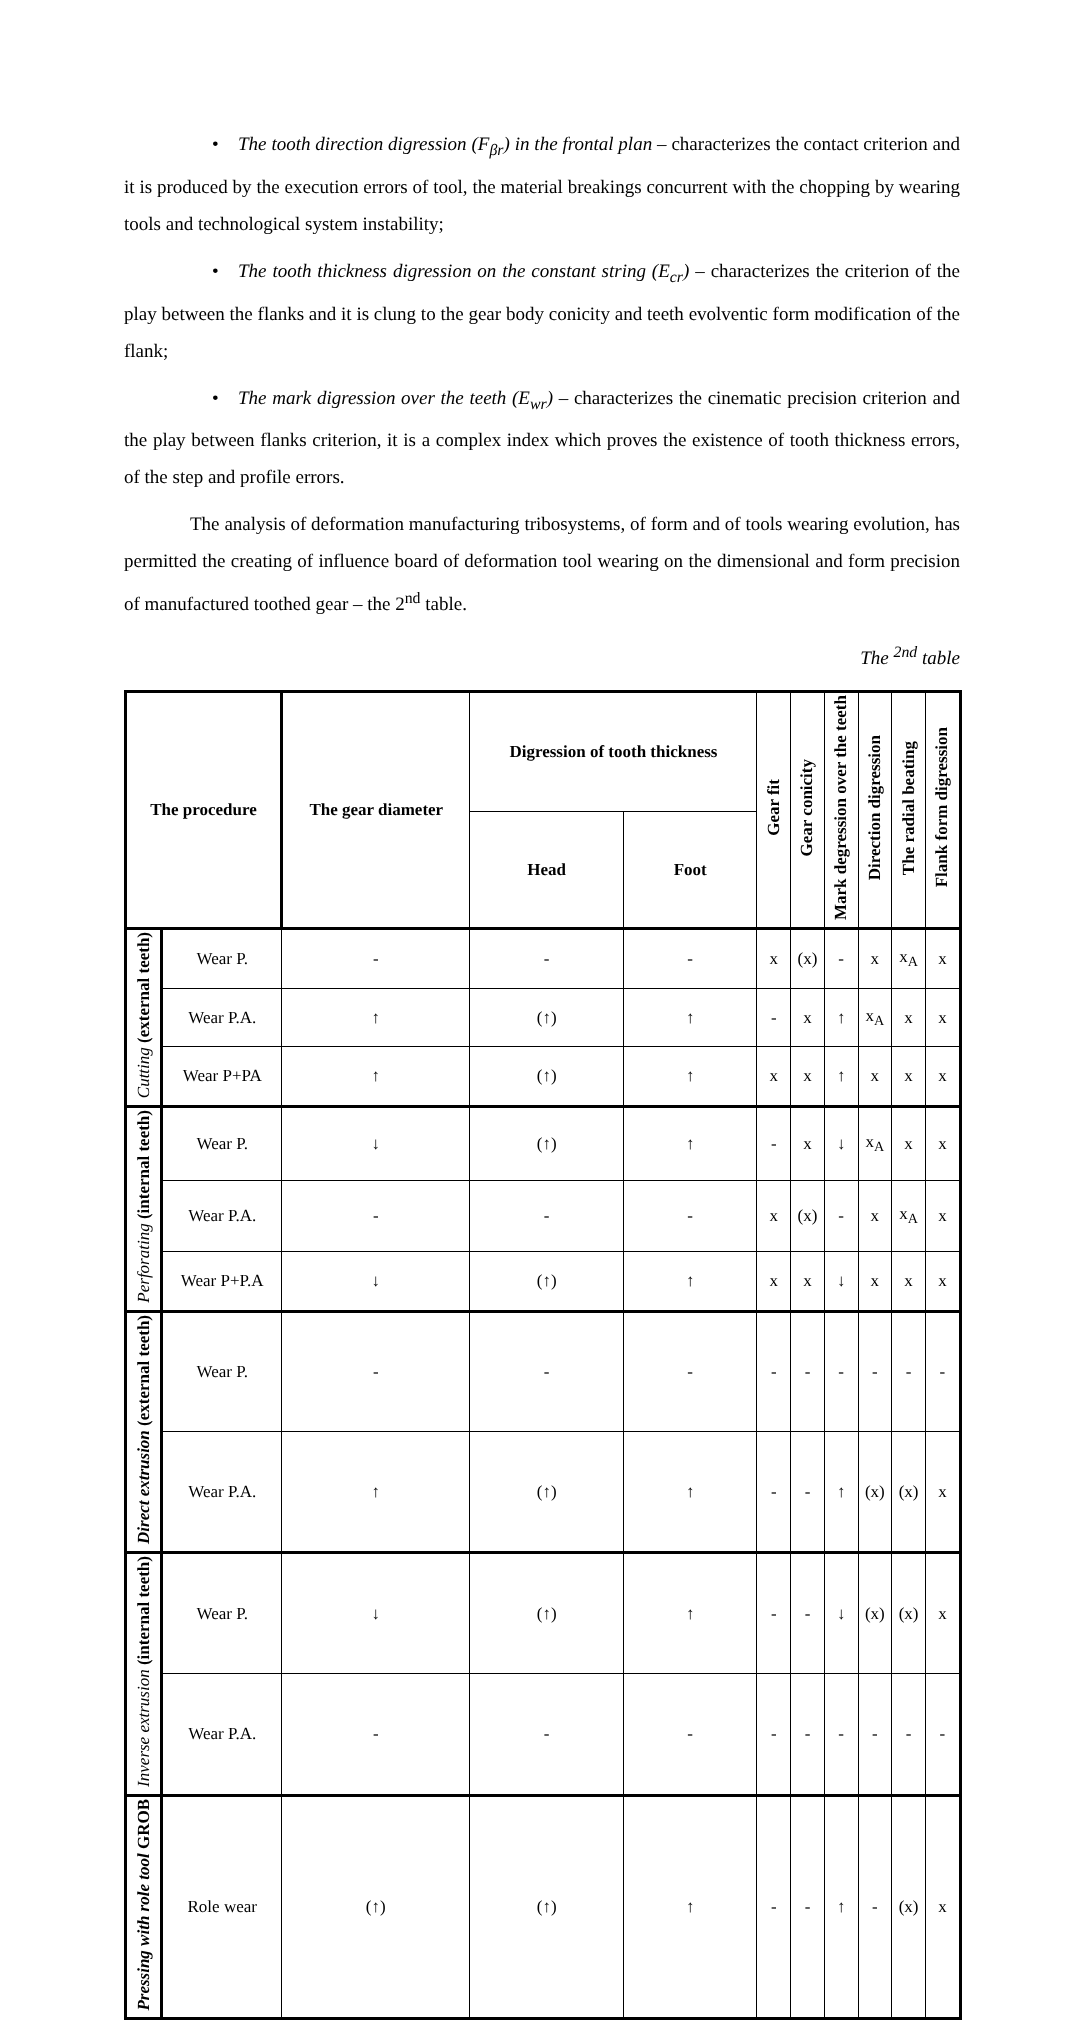• The tooth direction digression (F<sub>βr</sub>) in the frontal plan – characterizes the contact criterion and it is produced by the execution errors of tool, the material breakings concurrent with the chopping by wearing tools and technological system instability;
• The tooth thickness digression on the constant string (E<sub>cr</sub>) – characterizes the criterion of the play between the flanks and it is clung to the gear body conicity and teeth evolventic form modification of the flank;
• The mark digression over the teeth (E<sub>wr</sub>) – characterizes the cinematic precision criterion and the play between flanks criterion, it is a complex index which proves the existence of tooth thickness errors, of the step and profile errors.
The analysis of deformation manufacturing tribosystems, of form and of tools wearing evolution, has permitted the creating of influence board of deformation tool wearing on the dimensional and form precision of manufactured toothed gear – the 2<sup>nd</sup> table.
The <sup>2nd</sup> table
| The procedure | | The gear diameter | Digression of tooth thickness | | Gear fit | Gear conicity | Mark degression over the teeth | Direction digression | The radial beating | Flank form digression |
| --- | --- | --- | --- | --- | --- | --- | --- | --- | --- | --- |
| | | | Head | Foot | | | | | | |
| Cutting (external teeth) | Wear P. | - | - | - | x | (x) | - | x | x<sub>A</sub> | x |
| | Wear P.A. | ↑ | (↑) | ↑ | - | x | ↑ | x<sub>A</sub> | x | x |
| | Wear P+PA | ↑ | (↑) | ↑ | x | x | ↑ | x | x | x |
| Perforating (internal teeth) | Wear P. | ↓ | (↑) | ↑ | - | x | ↓ | x<sub>A</sub> | x | x |
| | Wear P.A. | - | - | - | x | (x) | - | x | x<sub>A</sub> | x |
| | Wear P+P.A | ↓ | (↑) | ↑ | x | x | ↓ | x | x | x |
| Direct extrusion (external teeth) | Wear P. | - | - | - | - | - | - | - | - | - |
| | Wear P.A. | ↑ | (↑) | ↑ | - | - | ↑ | (x) | (x) | x |
| Inverse extrusion (internal teeth) | Wear P. | ↓ | (↑) | ↑ | - | - | ↓ | (x) | (x) | x |
| | Wear P.A. | - | - | - | - | - | - | - | - | - |
| Pressing with role tool GROB | Role wear | (↑) | (↑) | ↑ | - | - | ↑ | - | (x) | x |